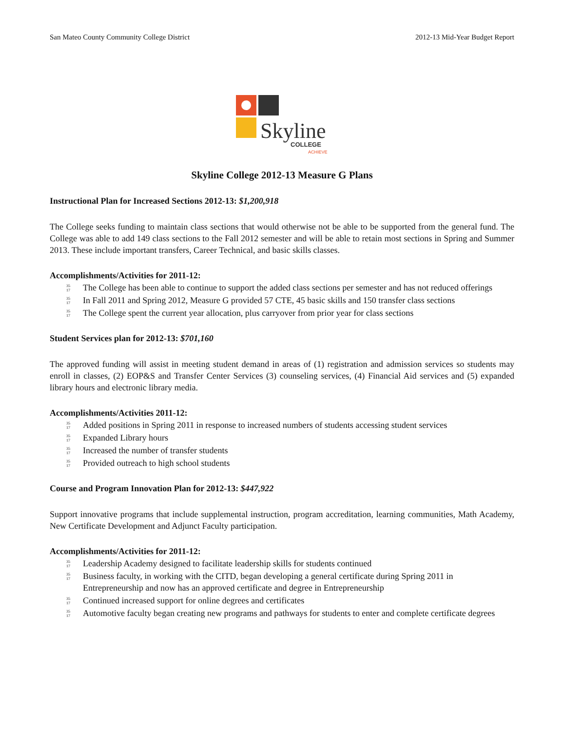San Mateo County Community College District 2012-13 Mid-Year Budget Report
Skyline
COLLEGE
ACHIEVE
Skyline College 2012-13 Measure G Plans
Instructional Plan for Increased Sections 2012-13: $1,200,918
The College seeks funding to maintain class sections that would otherwise not be able to be supported from the general fund. The College was able to add 149 class sections to the Fall 2012 semester and will be able to retain most sections in Spring and Summer 2013. These include important transfers, Career Technical, and basic skills classes.
Accomplishments/Activities for 2011-12:
35
17 The College has been able to continue to support the added class sections per semester and has not reduced offerings
35
17 In Fall 2011 and Spring 2012, Measure G provided 57 CTE, 45 basic skills and 150 transfer class sections
35
17 The College spent the current year allocation, plus carryover from prior year for class sections
Student Services plan for 2012-13: $701,160
The approved funding will assist in meeting student demand in areas of (1) registration and admission services so students may enroll in classes, (2) EOP&S and Transfer Center Services (3) counseling services, (4) Financial Aid services and (5) expanded library hours and electronic library media.
Accomplishments/Activities 2011-12:
35
17 Added positions in Spring 2011 in response to increased numbers of students accessing student services
35
17 Expanded Library hours
35
17 Increased the number of transfer students
35
17 Provided outreach to high school students
Course and Program Innovation Plan for 2012-13: $447,922
Support innovative programs that include supplemental instruction, program accreditation, learning communities, Math Academy, New Certificate Development and Adjunct Faculty participation.
Accomplishments/Activities for 2011-12:
35
17 Leadership Academy designed to facilitate leadership skills for students continued
35
17 Business faculty, in working with the CITD, began developing a general certificate during Spring 2011 in Entrepreneurship and now has an approved certificate and degree in Entrepreneurship
35
17 Continued increased support for online degrees and certificates
35
17 Automotive faculty began creating new programs and pathways for students to enter and complete certificate degrees